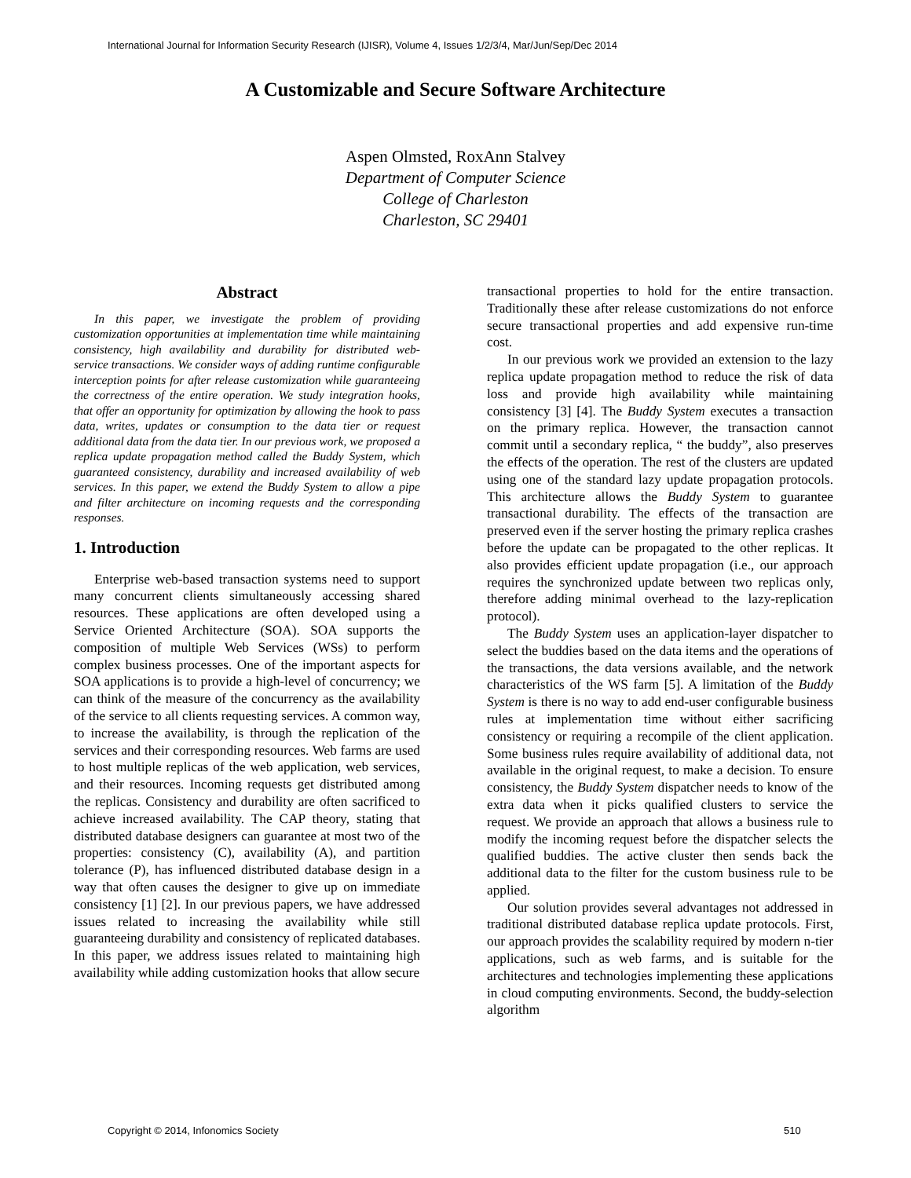International Journal for Information Security Research (IJISR), Volume 4, Issues 1/2/3/4, Mar/Jun/Sep/Dec 2014
A Customizable and Secure Software Architecture
Aspen Olmsted, RoxAnn Stalvey
Department of Computer Science
College of Charleston
Charleston, SC 29401
Abstract
In this paper, we investigate the problem of providing customization opportunities at implementation time while maintaining consistency, high availability and durability for distributed web-service transactions. We consider ways of adding runtime configurable interception points for after release customization while guaranteeing the correctness of the entire operation. We study integration hooks, that offer an opportunity for optimization by allowing the hook to pass data, writes, updates or consumption to the data tier or request additional data from the data tier. In our previous work, we proposed a replica update propagation method called the Buddy System, which guaranteed consistency, durability and increased availability of web services. In this paper, we extend the Buddy System to allow a pipe and filter architecture on incoming requests and the corresponding responses.
1. Introduction
Enterprise web-based transaction systems need to support many concurrent clients simultaneously accessing shared resources. These applications are often developed using a Service Oriented Architecture (SOA). SOA supports the composition of multiple Web Services (WSs) to perform complex business processes. One of the important aspects for SOA applications is to provide a high-level of concurrency; we can think of the measure of the concurrency as the availability of the service to all clients requesting services. A common way, to increase the availability, is through the replication of the services and their corresponding resources. Web farms are used to host multiple replicas of the web application, web services, and their resources. Incoming requests get distributed among the replicas. Consistency and durability are often sacrificed to achieve increased availability. The CAP theory, stating that distributed database designers can guarantee at most two of the properties: consistency (C), availability (A), and partition tolerance (P), has influenced distributed database design in a way that often causes the designer to give up on immediate consistency [1] [2]. In our previous papers, we have addressed issues related to increasing the availability while still guaranteeing durability and consistency of replicated databases. In this paper, we address issues related to maintaining high availability while adding customization hooks that allow secure
transactional properties to hold for the entire transaction. Traditionally these after release customizations do not enforce secure transactional properties and add expensive run-time cost.
In our previous work we provided an extension to the lazy replica update propagation method to reduce the risk of data loss and provide high availability while maintaining consistency [3] [4]. The Buddy System executes a transaction on the primary replica. However, the transaction cannot commit until a secondary replica, “ the buddy”, also preserves the effects of the operation. The rest of the clusters are updated using one of the standard lazy update propagation protocols. This architecture allows the Buddy System to guarantee transactional durability. The effects of the transaction are preserved even if the server hosting the primary replica crashes before the update can be propagated to the other replicas. It also provides efficient update propagation (i.e., our approach requires the synchronized update between two replicas only, therefore adding minimal overhead to the lazy-replication protocol).
The Buddy System uses an application-layer dispatcher to select the buddies based on the data items and the operations of the transactions, the data versions available, and the network characteristics of the WS farm [5]. A limitation of the Buddy System is there is no way to add end-user configurable business rules at implementation time without either sacrificing consistency or requiring a recompile of the client application. Some business rules require availability of additional data, not available in the original request, to make a decision. To ensure consistency, the Buddy System dispatcher needs to know of the extra data when it picks qualified clusters to service the request. We provide an approach that allows a business rule to modify the incoming request before the dispatcher selects the qualified buddies. The active cluster then sends back the additional data to the filter for the custom business rule to be applied.
Our solution provides several advantages not addressed in traditional distributed database replica update protocols. First, our approach provides the scalability required by modern n-tier applications, such as web farms, and is suitable for the architectures and technologies implementing these applications in cloud computing environments. Second, the buddy-selection algorithm
Copyright © 2014, Infonomics Society
510